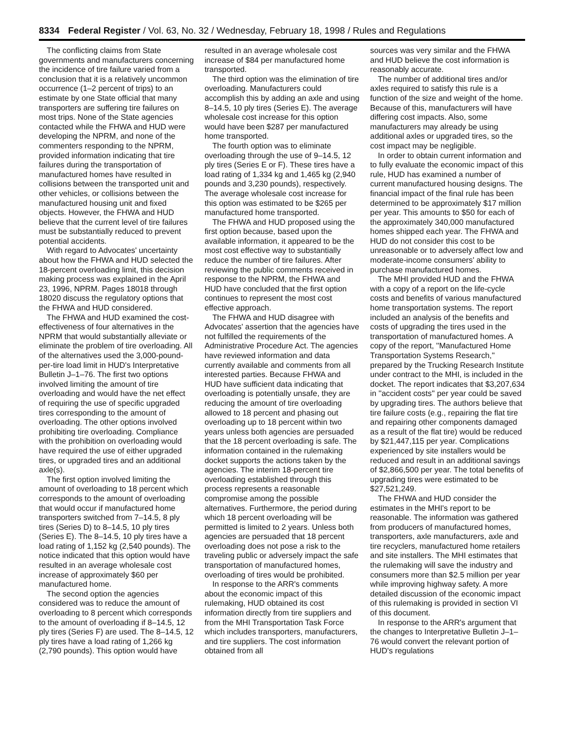8334 Federal Register / Vol. 63, No. 32 / Wednesday, February 18, 1998 / Rules and Regulations
The conflicting claims from State governments and manufacturers concerning the incidence of tire failure varied from a conclusion that it is a relatively uncommon occurrence (1–2 percent of trips) to an estimate by one State official that many transporters are suffering tire failures on most trips. None of the State agencies contacted while the FHWA and HUD were developing the NPRM, and none of the commenters responding to the NPRM, provided information indicating that tire failures during the transportation of manufactured homes have resulted in collisions between the transported unit and other vehicles, or collisions between the manufactured housing unit and fixed objects. However, the FHWA and HUD believe that the current level of tire failures must be substantially reduced to prevent potential accidents.
With regard to Advocates' uncertainty about how the FHWA and HUD selected the 18-percent overloading limit, this decision making process was explained in the April 23, 1996, NPRM. Pages 18018 through 18020 discuss the regulatory options that the FHWA and HUD considered.
The FHWA and HUD examined the cost-effectiveness of four alternatives in the NPRM that would substantially alleviate or eliminate the problem of tire overloading. All of the alternatives used the 3,000-pound-per-tire load limit in HUD's Interpretative Bulletin J–1–76. The first two options involved limiting the amount of tire overloading and would have the net effect of requiring the use of specific upgraded tires corresponding to the amount of overloading. The other options involved prohibiting tire overloading. Compliance with the prohibition on overloading would have required the use of either upgraded tires, or upgraded tires and an additional axle(s).
The first option involved limiting the amount of overloading to 18 percent which corresponds to the amount of overloading that would occur if manufactured home transporters switched from 7–14.5, 8 ply tires (Series D) to 8–14.5, 10 ply tires (Series E). The 8–14.5, 10 ply tires have a load rating of 1,152 kg (2,540 pounds). The notice indicated that this option would have resulted in an average wholesale cost increase of approximately $60 per manufactured home.
The second option the agencies considered was to reduce the amount of overloading to 8 percent which corresponds to the amount of overloading if 8–14.5, 12 ply tires (Series F) are used. The 8–14.5, 12 ply tires have a load rating of 1,266 kg (2,790 pounds). This option would have
resulted in an average wholesale cost increase of $84 per manufactured home transported.
The third option was the elimination of tire overloading. Manufacturers could accomplish this by adding an axle and using 8–14.5, 10 ply tires (Series E). The average wholesale cost increase for this option would have been $287 per manufactured home transported.
The fourth option was to eliminate overloading through the use of 9–14.5, 12 ply tires (Series E or F). These tires have a load rating of 1,334 kg and 1,465 kg (2,940 pounds and 3,230 pounds), respectively. The average wholesale cost increase for this option was estimated to be $265 per manufactured home transported.
The FHWA and HUD proposed using the first option because, based upon the available information, it appeared to be the most cost effective way to substantially reduce the number of tire failures. After reviewing the public comments received in response to the NPRM, the FHWA and HUD have concluded that the first option continues to represent the most cost effective approach.
The FHWA and HUD disagree with Advocates' assertion that the agencies have not fulfilled the requirements of the Administrative Procedure Act. The agencies have reviewed information and data currently available and comments from all interested parties. Because FHWA and HUD have sufficient data indicating that overloading is potentially unsafe, they are reducing the amount of tire overloading allowed to 18 percent and phasing out overloading up to 18 percent within two years unless both agencies are persuaded that the 18 percent overloading is safe. The information contained in the rulemaking docket supports the actions taken by the agencies. The interim 18-percent tire overloading established through this process represents a reasonable compromise among the possible alternatives. Furthermore, the period during which 18 percent overloading will be permitted is limited to 2 years. Unless both agencies are persuaded that 18 percent overloading does not pose a risk to the traveling public or adversely impact the safe transportation of manufactured homes, overloading of tires would be prohibited.
In response to the ARR's comments about the economic impact of this rulemaking, HUD obtained its cost information directly from tire suppliers and from the MHI Transportation Task Force which includes transporters, manufacturers, and tire suppliers. The cost information obtained from all
sources was very similar and the FHWA and HUD believe the cost information is reasonably accurate.
The number of additional tires and/or axles required to satisfy this rule is a function of the size and weight of the home. Because of this, manufacturers will have differing cost impacts. Also, some manufacturers may already be using additional axles or upgraded tires, so the cost impact may be negligible.
In order to obtain current information and to fully evaluate the economic impact of this rule, HUD has examined a number of current manufactured housing designs. The financial impact of the final rule has been determined to be approximately $17 million per year. This amounts to $50 for each of the approximately 340,000 manufactured homes shipped each year. The FHWA and HUD do not consider this cost to be unreasonable or to adversely affect low and moderate-income consumers' ability to purchase manufactured homes.
The MHI provided HUD and the FHWA with a copy of a report on the life-cycle costs and benefits of various manufactured home transportation systems. The report included an analysis of the benefits and costs of upgrading the tires used in the transportation of manufactured homes. A copy of the report, ''Manufactured Home Transportation Systems Research,'' prepared by the Trucking Research Institute under contract to the MHI, is included in the docket. The report indicates that $3,207,634 in ''accident costs'' per year could be saved by upgrading tires. The authors believe that tire failure costs (e.g., repairing the flat tire and repairing other components damaged as a result of the flat tire) would be reduced by $21,447,115 per year. Complications experienced by site installers would be reduced and result in an additional savings of $2,866,500 per year. The total benefits of upgrading tires were estimated to be $27,521,249.
The FHWA and HUD consider the estimates in the MHI's report to be reasonable. The information was gathered from producers of manufactured homes, transporters, axle manufacturers, axle and tire recyclers, manufactured home retailers and site installers. The MHI estimates that the rulemaking will save the industry and consumers more than $2.5 million per year while improving highway safety. A more detailed discussion of the economic impact of this rulemaking is provided in section VI of this document.
In response to the ARR's argument that the changes to Interpretative Bulletin J–1–76 would convert the relevant portion of HUD's regulations